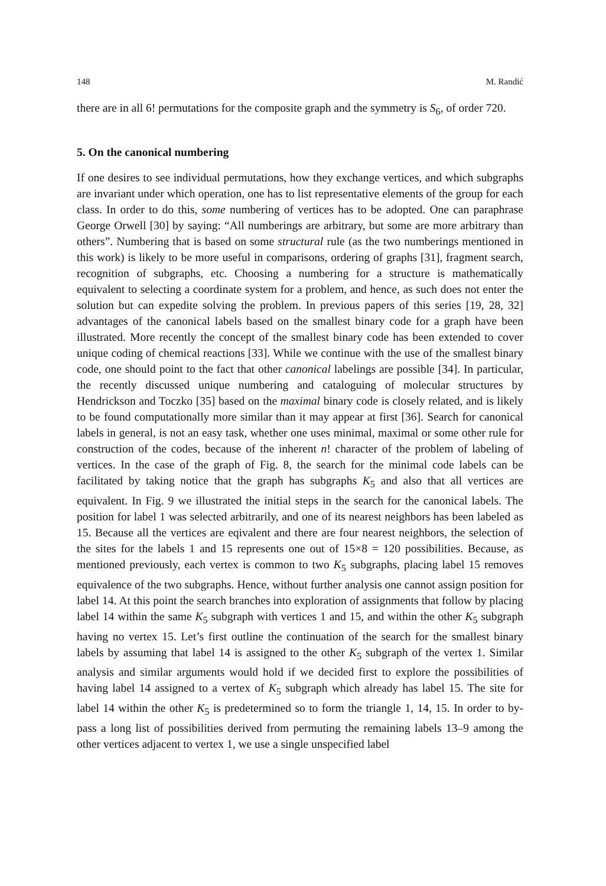148 M. Randić
there are in all 6! permutations for the composite graph and the symmetry is S<sub>6</sub>, of order 720.
5. On the canonical numbering
If one desires to see individual permutations, how they exchange vertices, and which subgraphs are invariant under which operation, one has to list representative elements of the group for each class. In order to do this, some numbering of vertices has to be adopted. One can paraphrase George Orwell [30] by saying: “All numberings are arbitrary, but some are more arbitrary than others”. Numbering that is based on some structural rule (as the two numberings mentioned in this work) is likely to be more useful in comparisons, ordering of graphs [31], fragment search, recognition of subgraphs, etc. Choosing a numbering for a structure is mathematically equivalent to selecting a coordinate system for a problem, and hence, as such does not enter the solution but can expedite solving the problem. In previous papers of this series [19, 28, 32] advantages of the canonical labels based on the smallest binary code for a graph have been illustrated. More recently the concept of the smallest binary code has been extended to cover unique coding of chemical reactions [33]. While we continue with the use of the smallest binary code, one should point to the fact that other canonical labelings are possible [34]. In particular, the recently discussed unique numbering and cataloguing of molecular structures by Hendrickson and Toczko [35] based on the maximal binary code is closely related, and is likely to be found computationally more similar than it may appear at first [36]. Search for canonical labels in general, is not an easy task, whether one uses minimal, maximal or some other rule for construction of the codes, because of the inherent n! character of the problem of labeling of vertices. In the case of the graph of Fig. 8, the search for the minimal code labels can be facilitated by taking notice that the graph has subgraphs K<sub>5</sub> and also that all vertices are equivalent. In Fig. 9 we illustrated the initial steps in the search for the canonical labels. The position for label 1 was selected arbitrarily, and one of its nearest neighbors has been labeled as 15. Because all the vertices are eqivalent and there are four nearest neighbors, the selection of the sites for the labels 1 and 15 represents one out of 15×8 = 120 possibilities. Because, as mentioned previously, each vertex is common to two K<sub>5</sub> subgraphs, placing label 15 removes equivalence of the two subgraphs. Hence, without further analysis one cannot assign position for label 14. At this point the search branches into exploration of assignments that follow by placing label 14 within the same K<sub>5</sub> subgraph with vertices 1 and 15, and within the other K<sub>5</sub> subgraph having no vertex 15. Let’s first outline the continuation of the search for the smallest binary labels by assuming that label 14 is assigned to the other K<sub>5</sub> subgraph of the vertex 1. Similar analysis and similar arguments would hold if we decided first to explore the possibilities of having label 14 assigned to a vertex of K<sub>5</sub> subgraph which already has label 15. The site for label 14 within the other K<sub>5</sub> is predetermined so to form the triangle 1, 14, 15. In order to by-pass a long list of possibilities derived from permuting the remaining labels 13–9 among the other vertices adjacent to vertex 1, we use a single unspecified label